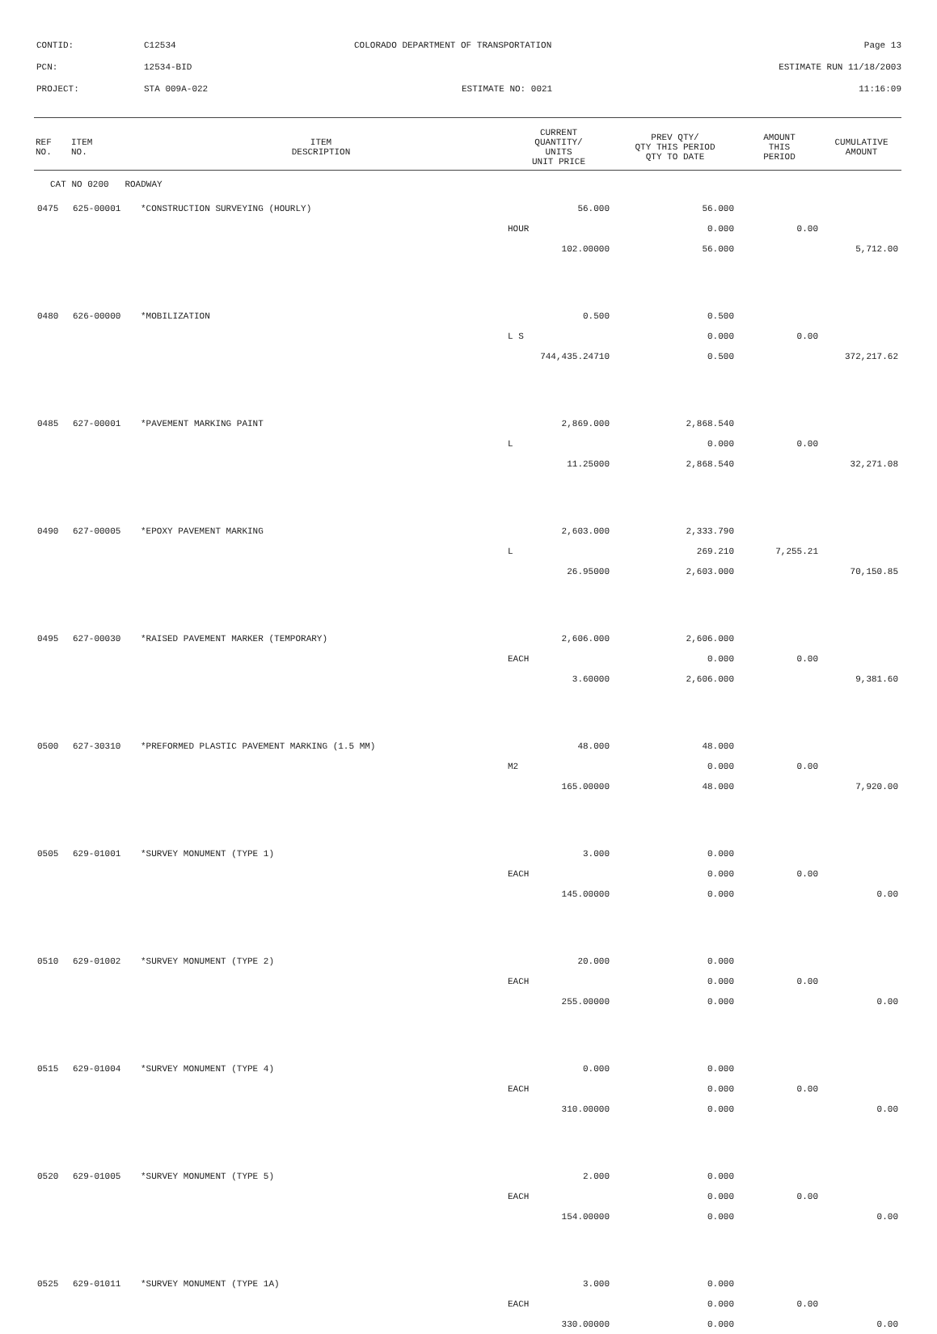CONTID: C12534 COLORADO DEPARTMENT OF TRANSPORTATION Page 13
PCN: 12534-BID ESTIMATE RUN 11/18/2003
PROJECT: STA 009A-022 ESTIMATE NO: 0021 11:16:09
| REF NO. | ITEM NO. | ITEM DESCRIPTION | CURRENT QUANTITY/ UNITS UNIT PRICE | PREV QTY/ QTY THIS PERIOD QTY TO DATE | AMOUNT THIS PERIOD | CUMULATIVE AMOUNT |
| --- | --- | --- | --- | --- | --- | --- |
| CAT NO 0200 ROADWAY | | | | | | |
| 0475 | 625-00001 | *CONSTRUCTION SURVEYING (HOURLY) | 56.000 | 56.000 | | |
| | | | HOUR | 0.000 | 0.00 | |
| | | | 102.00000 | 56.000 | | 5,712.00 |
| 0480 | 626-00000 | *MOBILIZATION | 0.500 | 0.500 | | |
| | | | L S | 0.000 | 0.00 | |
| | | | 744,435.24710 | 0.500 | | 372,217.62 |
| 0485 | 627-00001 | *PAVEMENT MARKING PAINT | 2,869.000 | 2,868.540 | | |
| | | | L | 0.000 | 0.00 | |
| | | | 11.25000 | 2,868.540 | | 32,271.08 |
| 0490 | 627-00005 | *EPOXY PAVEMENT MARKING | 2,603.000 | 2,333.790 | | |
| | | | L | 269.210 | 7,255.21 | |
| | | | 26.95000 | 2,603.000 | | 70,150.85 |
| 0495 | 627-00030 | *RAISED PAVEMENT MARKER (TEMPORARY) | 2,606.000 | 2,606.000 | | |
| | | | EACH | 0.000 | 0.00 | |
| | | | 3.60000 | 2,606.000 | | 9,381.60 |
| 0500 | 627-30310 | *PREFORMED PLASTIC PAVEMENT MARKING (1.5 MM) | 48.000 | 48.000 | | |
| | | | M2 | 0.000 | 0.00 | |
| | | | 165.00000 | 48.000 | | 7,920.00 |
| 0505 | 629-01001 | *SURVEY MONUMENT (TYPE 1) | 3.000 | 0.000 | | |
| | | | EACH | 0.000 | 0.00 | |
| | | | 145.00000 | 0.000 | | 0.00 |
| 0510 | 629-01002 | *SURVEY MONUMENT (TYPE 2) | 20.000 | 0.000 | | |
| | | | EACH | 0.000 | 0.00 | |
| | | | 255.00000 | 0.000 | | 0.00 |
| 0515 | 629-01004 | *SURVEY MONUMENT (TYPE 4) | 0.000 | 0.000 | | |
| | | | EACH | 0.000 | 0.00 | |
| | | | 310.00000 | 0.000 | | 0.00 |
| 0520 | 629-01005 | *SURVEY MONUMENT (TYPE 5) | 2.000 | 0.000 | | |
| | | | EACH | 0.000 | 0.00 | |
| | | | 154.00000 | 0.000 | | 0.00 |
| 0525 | 629-01011 | *SURVEY MONUMENT (TYPE 1A) | 3.000 | 0.000 | | |
| | | | EACH | 0.000 | 0.00 | |
| | | | 330.00000 | 0.000 | | 0.00 |